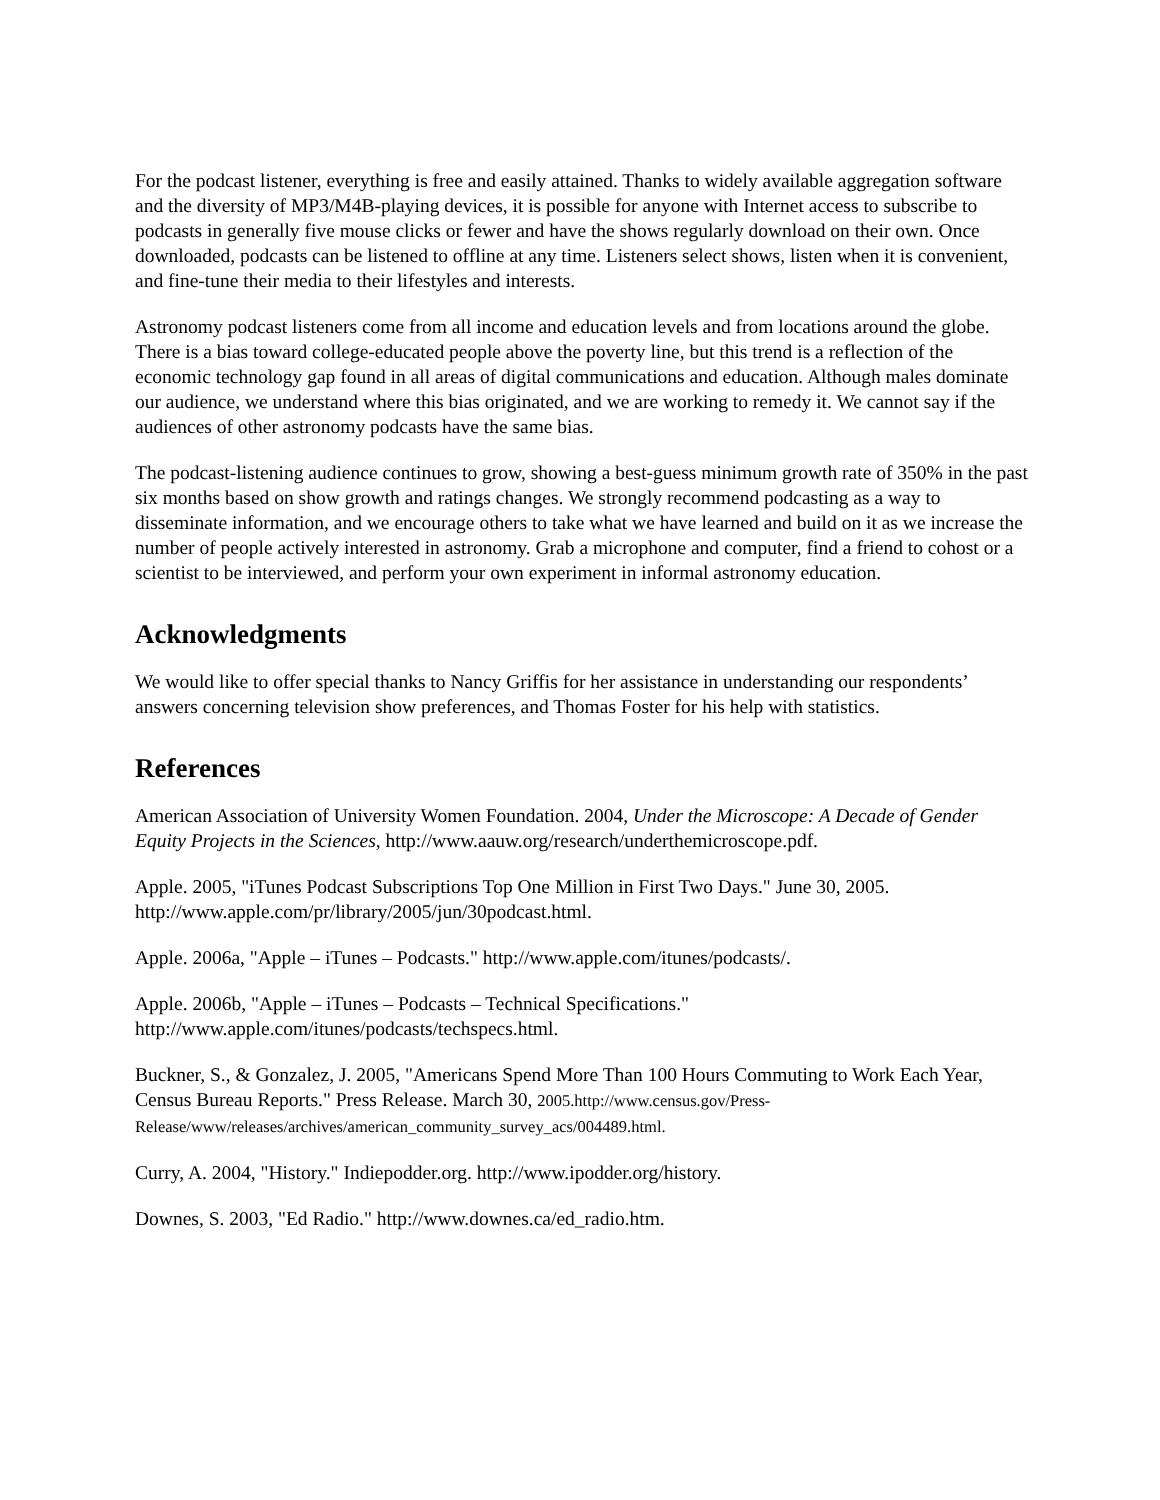For the podcast listener, everything is free and easily attained. Thanks to widely available aggregation software and the diversity of MP3/M4B-playing devices, it is possible for anyone with Internet access to subscribe to podcasts in generally five mouse clicks or fewer and have the shows regularly download on their own. Once downloaded, podcasts can be listened to offline at any time. Listeners select shows, listen when it is convenient, and fine-tune their media to their lifestyles and interests.
Astronomy podcast listeners come from all income and education levels and from locations around the globe. There is a bias toward college-educated people above the poverty line, but this trend is a reflection of the economic technology gap found in all areas of digital communications and education. Although males dominate our audience, we understand where this bias originated, and we are working to remedy it. We cannot say if the audiences of other astronomy podcasts have the same bias.
The podcast-listening audience continues to grow, showing a best-guess minimum growth rate of 350% in the past six months based on show growth and ratings changes. We strongly recommend podcasting as a way to disseminate information, and we encourage others to take what we have learned and build on it as we increase the number of people actively interested in astronomy. Grab a microphone and computer, find a friend to cohost or a scientist to be interviewed, and perform your own experiment in informal astronomy education.
Acknowledgments
We would like to offer special thanks to Nancy Griffis for her assistance in understanding our respondents’ answers concerning television show preferences, and Thomas Foster for his help with statistics.
References
American Association of University Women Foundation. 2004, Under the Microscope: A Decade of Gender Equity Projects in the Sciences, http://www.aauw.org/research/underthemicroscope.pdf.
Apple. 2005, "iTunes Podcast Subscriptions Top One Million in First Two Days." June 30, 2005. http://www.apple.com/pr/library/2005/jun/30podcast.html.
Apple. 2006a, "Apple – iTunes – Podcasts." http://www.apple.com/itunes/podcasts/.
Apple. 2006b, "Apple – iTunes – Podcasts – Technical Specifications." http://www.apple.com/itunes/podcasts/techspecs.html.
Buckner, S., & Gonzalez, J. 2005, "Americans Spend More Than 100 Hours Commuting to Work Each Year, Census Bureau Reports." Press Release. March 30, 2005.http://www.census.gov/Press-Release/www/releases/archives/american_community_survey_acs/004489.html.
Curry, A. 2004, "History." Indiepodder.org. http://www.ipodder.org/history.
Downes, S. 2003, "Ed Radio." http://www.downes.ca/ed_radio.htm.